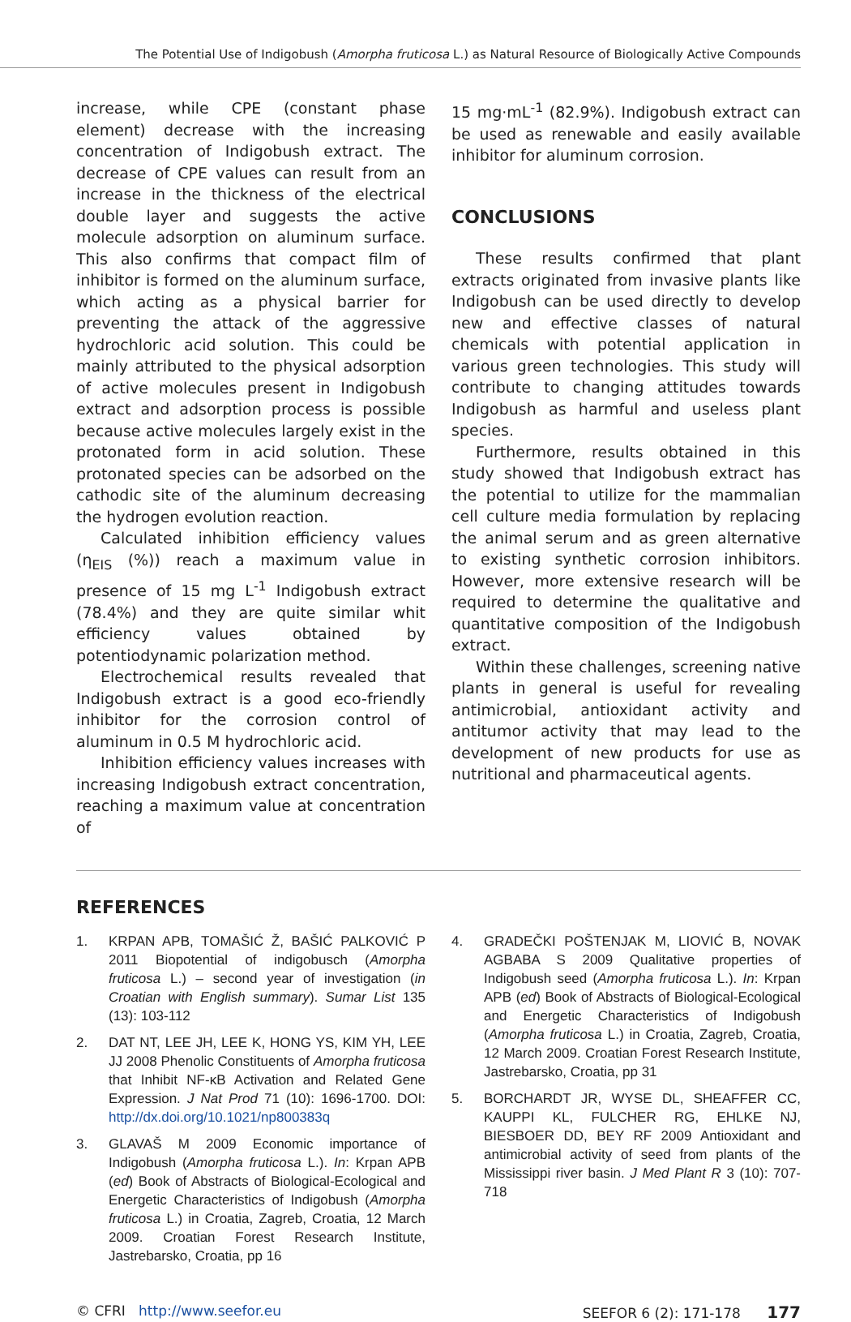The Potential Use of Indigobush (Amorpha fruticosa L.) as Natural Resource of Biologically Active Compounds
increase, while CPE (constant phase element) decrease with the increasing concentration of Indigobush extract. The decrease of CPE values can result from an increase in the thickness of the electrical double layer and suggests the active molecule adsorption on aluminum surface. This also confirms that compact film of inhibitor is formed on the aluminum surface, which acting as a physical barrier for preventing the attack of the aggressive hydrochloric acid solution. This could be mainly attributed to the physical adsorption of active molecules present in Indigobush extract and adsorption process is possible because active molecules largely exist in the protonated form in acid solution. These protonated species can be adsorbed on the cathodic site of the aluminum decreasing the hydrogen evolution reaction.
Calculated inhibition efficiency values (η<sub>EIS</sub> (%)) reach a maximum value in presence of 15 mg L<sup>-1</sup> Indigobush extract (78.4%) and they are quite similar whit efficiency values obtained by potentiodynamic polarization method.
Electrochemical results revealed that Indigobush extract is a good eco-friendly inhibitor for the corrosion control of aluminum in 0.5 M hydrochloric acid.
Inhibition efficiency values increases with increasing Indigobush extract concentration, reaching a maximum value at concentration of
15 mg·mL<sup>-1</sup> (82.9%). Indigobush extract can be used as renewable and easily available inhibitor for aluminum corrosion.
CONCLUSIONS
These results confirmed that plant extracts originated from invasive plants like Indigobush can be used directly to develop new and effective classes of natural chemicals with potential application in various green technologies. This study will contribute to changing attitudes towards Indigobush as harmful and useless plant species.
Furthermore, results obtained in this study showed that Indigobush extract has the potential to utilize for the mammalian cell culture media formulation by replacing the animal serum and as green alternative to existing synthetic corrosion inhibitors. However, more extensive research will be required to determine the qualitative and quantitative composition of the Indigobush extract.
Within these challenges, screening native plants in general is useful for revealing antimicrobial, antioxidant activity and antitumor activity that may lead to the development of new products for use as nutritional and pharmaceutical agents.
REFERENCES
1. KRPAN APB, TOMAŠIĆ Ž, BAŠIĆ PALKOVIĆ P 2011 Biopotential of indigobusch (Amorpha fruticosa L.) – second year of investigation (in Croatian with English summary). Sumar List 135 (13): 103-112
2. DAT NT, LEE JH, LEE K, HONG YS, KIM YH, LEE JJ 2008 Phenolic Constituents of Amorpha fruticosa that Inhibit NF-κB Activation and Related Gene Expression. J Nat Prod 71 (10): 1696-1700. DOI: http://dx.doi.org/10.1021/np800383q
3. GLAVAŠ M 2009 Economic importance of Indigobush (Amorpha fruticosa L.). In: Krpan APB (ed) Book of Abstracts of Biological-Ecological and Energetic Characteristics of Indigobush (Amorpha fruticosa L.) in Croatia, Zagreb, Croatia, 12 March 2009. Croatian Forest Research Institute, Jastrebarsko, Croatia, pp 16
4. GRADEČKI POŠTENJAK M, LIOVIĆ B, NOVAK AGBABA S 2009 Qualitative properties of Indigobush seed (Amorpha fruticosa L.). In: Krpan APB (ed) Book of Abstracts of Biological-Ecological and Energetic Characteristics of Indigobush (Amorpha fruticosa L.) in Croatia, Zagreb, Croatia, 12 March 2009. Croatian Forest Research Institute, Jastrebarsko, Croatia, pp 31
5. BORCHARDT JR, WYSE DL, SHEAFFER CC, KAUPPI KL, FULCHER RG, EHLKE NJ, BIESBOER DD, BEY RF 2009 Antioxidant and antimicrobial activity of seed from plants of the Mississippi river basin. J Med Plant R 3 (10): 707-718
© CFRI http://www.seefor.eu SEEFOR 6 (2): 171-178 177